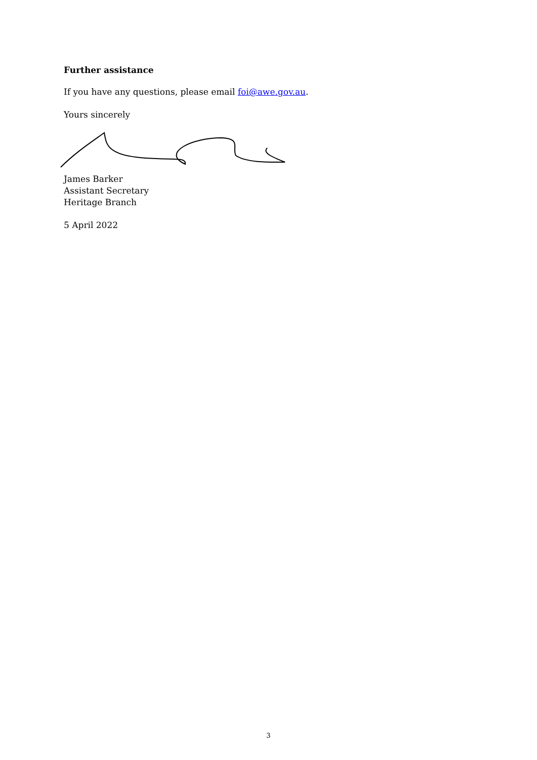Further assistance
If you have any questions, please email foi@awe.gov.au.
Yours sincerely
James Barker
Assistant Secretary
Heritage Branch
5 April 2022
3